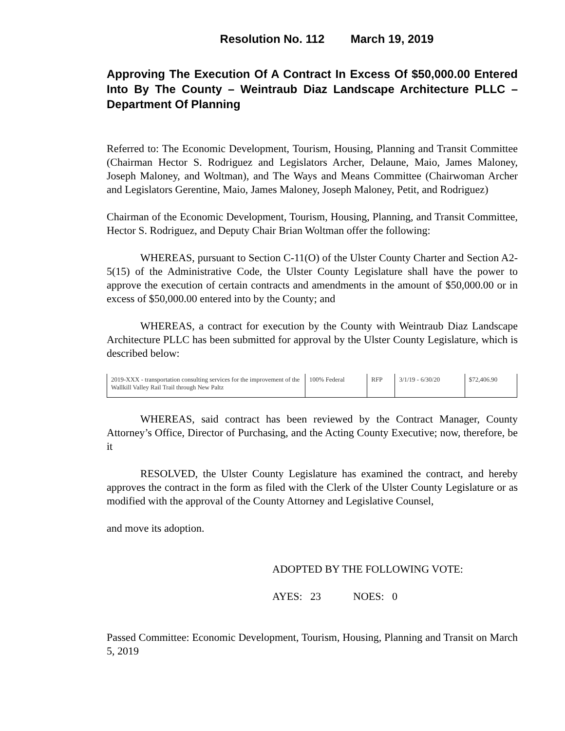Resolution No. 112 March 19, 2019
Approving The Execution Of A Contract In Excess Of $50,000.00 Entered Into By The County – Weintraub Diaz Landscape Architecture PLLC – Department Of Planning
Referred to: The Economic Development, Tourism, Housing, Planning and Transit Committee (Chairman Hector S. Rodriguez and Legislators Archer, Delaune, Maio, James Maloney, Joseph Maloney, and Woltman), and The Ways and Means Committee (Chairwoman Archer and Legislators Gerentine, Maio, James Maloney, Joseph Maloney, Petit, and Rodriguez)
Chairman of the Economic Development, Tourism, Housing, Planning, and Transit Committee, Hector S. Rodriguez, and Deputy Chair Brian Woltman offer the following:
WHEREAS, pursuant to Section C-11(O) of the Ulster County Charter and Section A2-5(15) of the Administrative Code, the Ulster County Legislature shall have the power to approve the execution of certain contracts and amendments in the amount of $50,000.00 or in excess of $50,000.00 entered into by the County; and
WHEREAS, a contract for execution by the County with Weintraub Diaz Landscape Architecture PLLC has been submitted for approval by the Ulster County Legislature, which is described below:
| 2019-XXX - transportation consulting services for the improvement of the Wallkill Valley Rail Trail through New Paltz | 100% Federal | RFP | 3/1/19 - 6/30/20 | $72,406.90 |
WHEREAS, said contract has been reviewed by the Contract Manager, County Attorney’s Office, Director of Purchasing, and the Acting County Executive; now, therefore, be it
RESOLVED, the Ulster County Legislature has examined the contract, and hereby approves the contract in the form as filed with the Clerk of the Ulster County Legislature or as modified with the approval of the County Attorney and Legislative Counsel,
and move its adoption.
ADOPTED BY THE FOLLOWING VOTE:
AYES: 23 NOES: 0
Passed Committee: Economic Development, Tourism, Housing, Planning and Transit on March 5, 2019